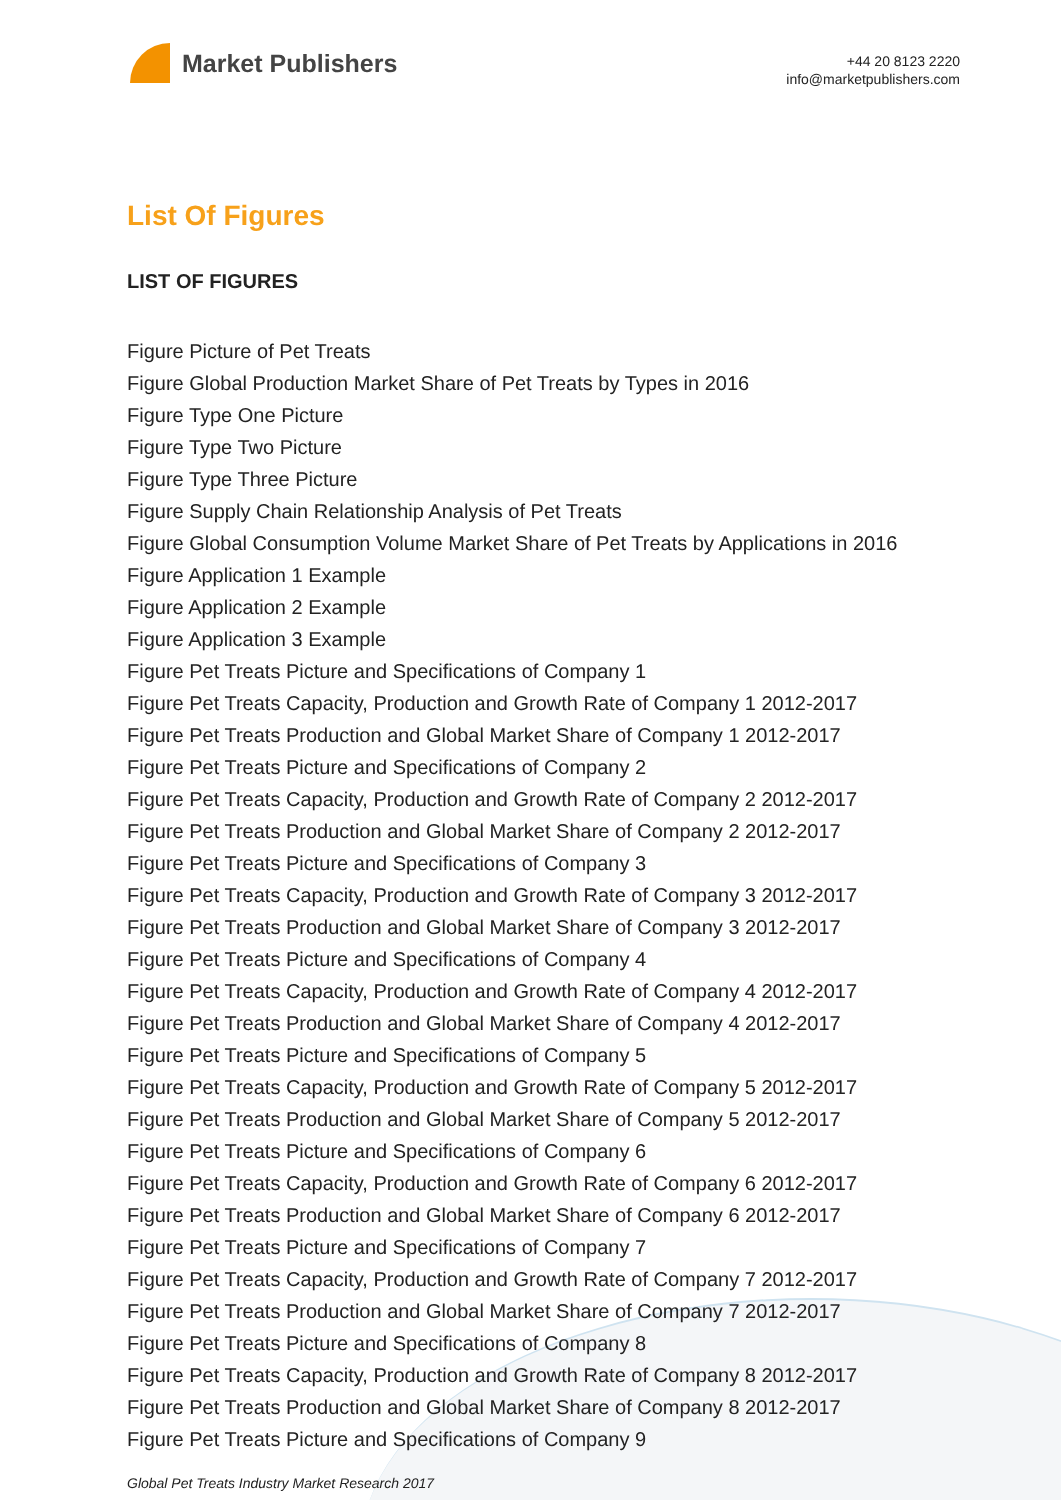Market Publishers
+44 20 8123 2220
info@marketpublishers.com
List Of Figures
LIST OF FIGURES
Figure Picture of Pet Treats
Figure Global Production Market Share of Pet Treats by Types in 2016
Figure Type One Picture
Figure Type Two Picture
Figure Type Three Picture
Figure Supply Chain Relationship Analysis of Pet Treats
Figure Global Consumption Volume Market Share of Pet Treats by Applications in 2016
Figure Application 1 Example
Figure Application 2 Example
Figure Application 3 Example
Figure Pet Treats Picture and Specifications of Company 1
Figure Pet Treats Capacity, Production and Growth Rate of Company 1 2012-2017
Figure Pet Treats Production and Global Market Share of Company 1 2012-2017
Figure Pet Treats Picture and Specifications of Company 2
Figure Pet Treats Capacity, Production and Growth Rate of Company 2 2012-2017
Figure Pet Treats Production and Global Market Share of Company 2 2012-2017
Figure Pet Treats Picture and Specifications of Company 3
Figure Pet Treats Capacity, Production and Growth Rate of Company 3 2012-2017
Figure Pet Treats Production and Global Market Share of Company 3 2012-2017
Figure Pet Treats Picture and Specifications of Company 4
Figure Pet Treats Capacity, Production and Growth Rate of Company 4 2012-2017
Figure Pet Treats Production and Global Market Share of Company 4 2012-2017
Figure Pet Treats Picture and Specifications of Company 5
Figure Pet Treats Capacity, Production and Growth Rate of Company 5 2012-2017
Figure Pet Treats Production and Global Market Share of Company 5 2012-2017
Figure Pet Treats Picture and Specifications of Company 6
Figure Pet Treats Capacity, Production and Growth Rate of Company 6 2012-2017
Figure Pet Treats Production and Global Market Share of Company 6 2012-2017
Figure Pet Treats Picture and Specifications of Company 7
Figure Pet Treats Capacity, Production and Growth Rate of Company 7 2012-2017
Figure Pet Treats Production and Global Market Share of Company 7 2012-2017
Figure Pet Treats Picture and Specifications of Company 8
Figure Pet Treats Capacity, Production and Growth Rate of Company 8 2012-2017
Figure Pet Treats Production and Global Market Share of Company 8 2012-2017
Figure Pet Treats Picture and Specifications of Company 9
Global Pet Treats Industry Market Research 2017